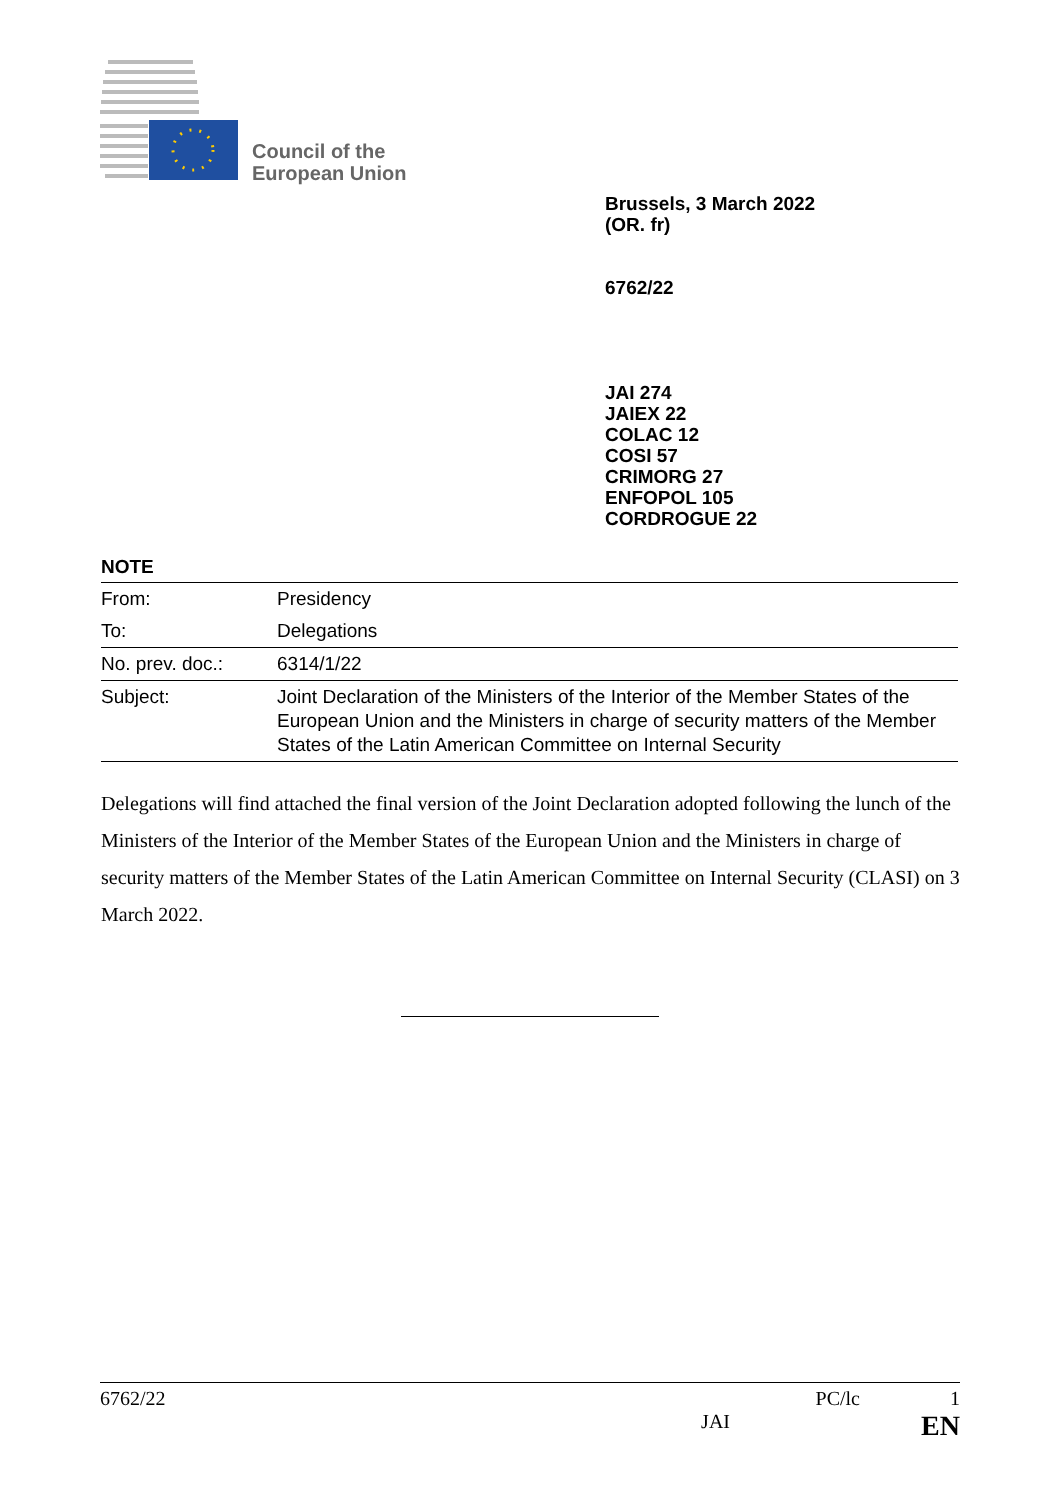Council of the
European Union
Brussels, 3 March 2022
(OR. fr)
6762/22
JAI 274
JAIEX 22
COLAC 12
COSI 57
CRIMORG 27
ENFOPOL 105
CORDROGUE 22
NOTE
| From: | Presidency |
| To: | Delegations |
| No. prev. doc.: | 6314/1/22 |
| Subject: | Joint Declaration of the Ministers of the Interior of the Member States of the European Union and the Ministers in charge of security matters of the Member States of the Latin American Committee on Internal Security |
Delegations will find attached the final version of the Joint Declaration adopted following the lunch of the Ministers of the Interior of the Member States of the European Union and the Ministers in charge of security matters of the Member States of the Latin American Committee on Internal Security (CLASI) on 3 March 2022.
6762/22 PC/lc 1
JAI EN